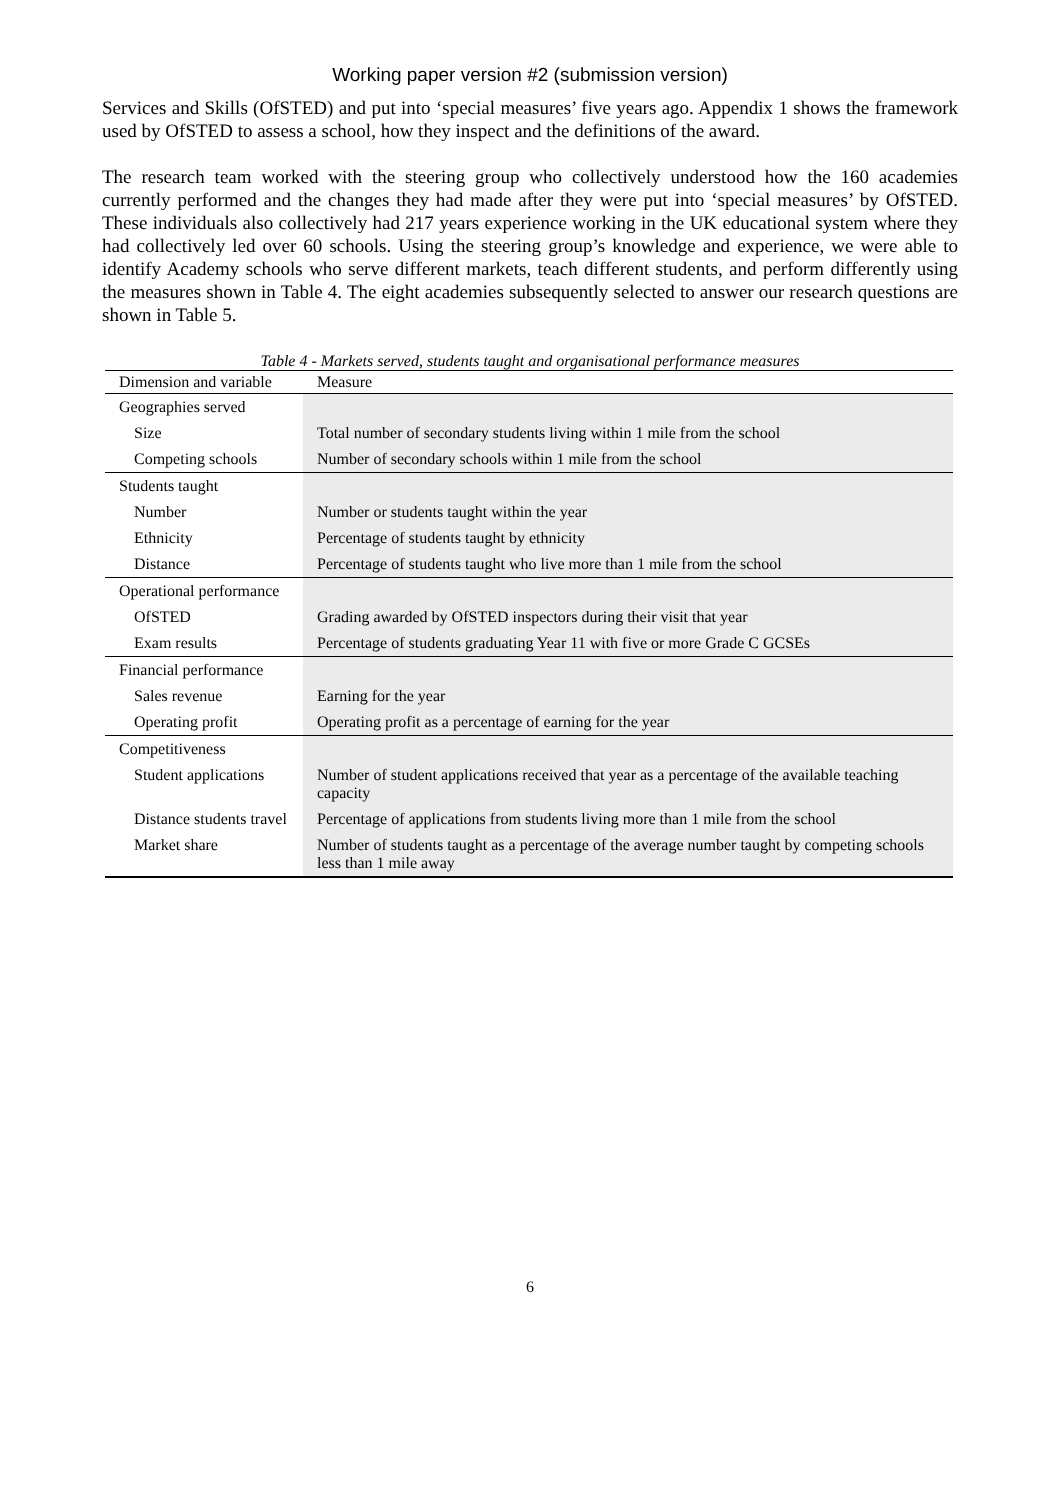Working paper version #2 (submission version)
Services and Skills (OfSTED) and put into ‘special measures’ five years ago. Appendix 1 shows the framework used by OfSTED to assess a school, how they inspect and the definitions of the award.
The research team worked with the steering group who collectively understood how the 160 academies currently performed and the changes they had made after they were put into ‘special measures’ by OfSTED. These individuals also collectively had 217 years experience working in the UK educational system where they had collectively led over 60 schools. Using the steering group’s knowledge and experience, we were able to identify Academy schools who serve different markets, teach different students, and perform differently using the measures shown in Table 4. The eight academies subsequently selected to answer our research questions are shown in Table 5.
Table 4 - Markets served, students taught and organisational performance measures
| Dimension and variable | Measure |
| --- | --- |
| Geographies served | |
| Size | Total number of secondary students living within 1 mile from the school |
| Competing schools | Number of secondary schools within 1 mile from the school |
| Students taught | |
| Number | Number or students taught within the year |
| Ethnicity | Percentage of students taught by ethnicity |
| Distance | Percentage of students taught who live more than 1 mile from the school |
| Operational performance | |
| OfSTED | Grading awarded by OfSTED inspectors during their visit that year |
| Exam results | Percentage of students graduating Year 11 with five or more Grade C GCSEs |
| Financial performance | |
| Sales revenue | Earning for the year |
| Operating profit | Operating profit as a percentage of earning for the year |
| Competitiveness | |
| Student applications | Number of student applications received that year as a percentage of the available teaching capacity |
| Distance students travel | Percentage of applications from students living more than 1 mile from the school |
| Market share | Number of students taught as a percentage of the average number taught by competing schools less than 1 mile away |
6